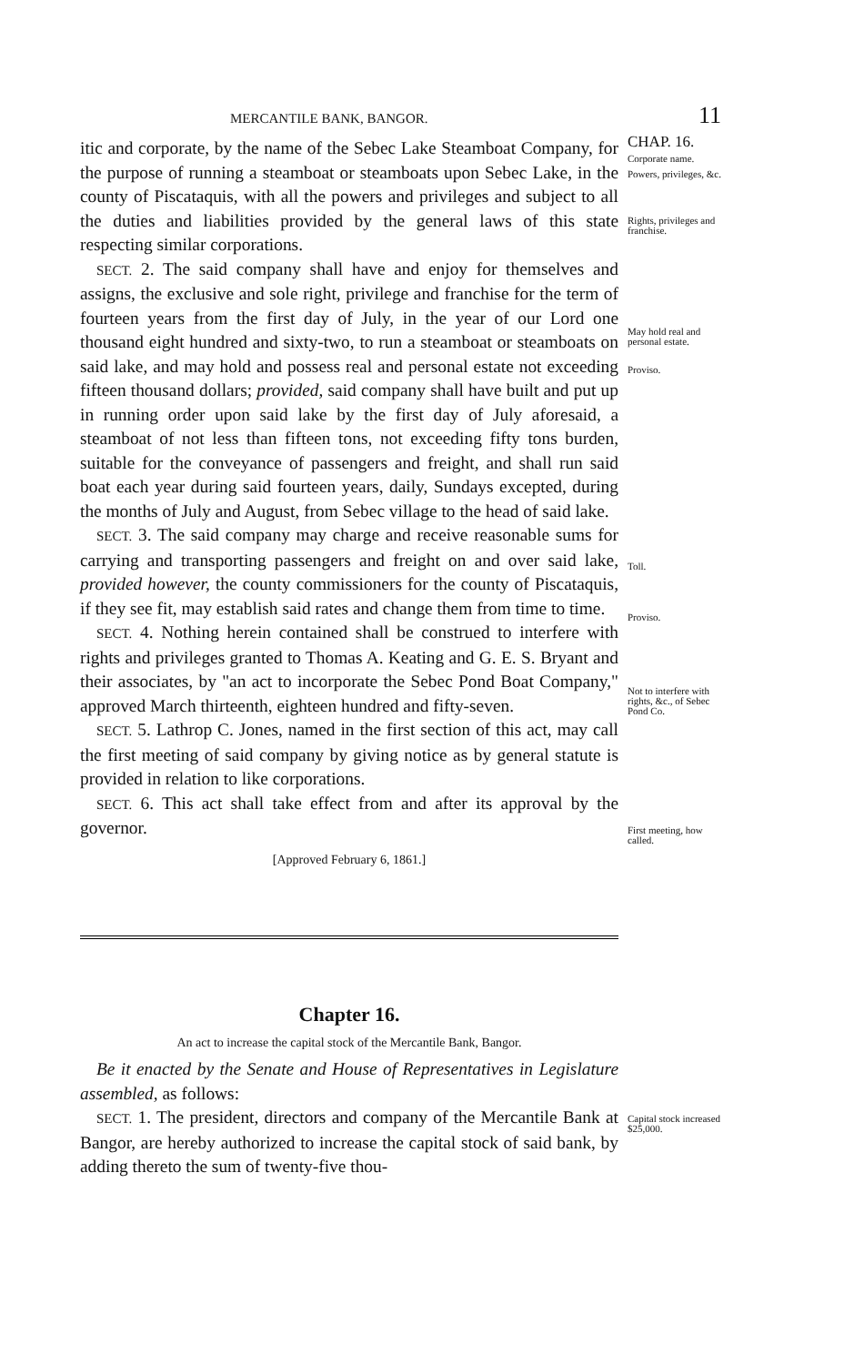MERCANTILE BANK, BANGOR. 11
itic and corporate, by the name of the Sebec Lake Steamboat Company, for the purpose of running a steamboat or steamboats upon Sebec Lake, in the county of Piscataquis, with all the powers and privileges and subject to all the duties and liabilities provided by the general laws of this state respecting similar corporations.
SECT. 2. The said company shall have and enjoy for themselves and assigns, the exclusive and sole right, privilege and franchise for the term of fourteen years from the first day of July, in the year of our Lord one thousand eight hundred and sixty-two, to run a steamboat or steamboats on said lake, and may hold and possess real and personal estate not exceeding fifteen thousand dollars; provided, said company shall have built and put up in running order upon said lake by the first day of July aforesaid, a steamboat of not less than fifteen tons, not exceeding fifty tons burden, suitable for the conveyance of passengers and freight, and shall run said boat each year during said fourteen years, daily, Sundays excepted, during the months of July and August, from Sebec village to the head of said lake.
SECT. 3. The said company may charge and receive reasonable sums for carrying and transporting passengers and freight on and over said lake, provided however, the county commissioners for the county of Piscataquis, if they see fit, may establish said rates and change them from time to time.
SECT. 4. Nothing herein contained shall be construed to interfere with rights and privileges granted to Thomas A. Keating and G. E. S. Bryant and their associates, by "an act to incorporate the Sebec Pond Boat Company," approved March thirteenth, eighteen hundred and fifty-seven.
SECT. 5. Lathrop C. Jones, named in the first section of this act, may call the first meeting of said company by giving notice as by general statute is provided in relation to like corporations.
SECT. 6. This act shall take effect from and after its approval by the governor.
[Approved February 6, 1861.]
CHAP. 16.
Corporate name.
Powers, privileges, &c.
Rights, privileges and franchise.
May hold real and personal estate.
Proviso.
Toll.
Proviso.
Not to interfere with rights, &c., of Sebec Pond Co.
First meeting, how called.
Chapter 16.
An act to increase the capital stock of the Mercantile Bank, Bangor.
Be it enacted by the Senate and House of Representatives in Legislature assembled, as follows:
SECT. 1. The president, directors and company of the Mercantile Bank at Bangor, are hereby authorized to increase the capital stock of said bank, by adding thereto the sum of twenty-five thou-
Capital stock increased $25,000.